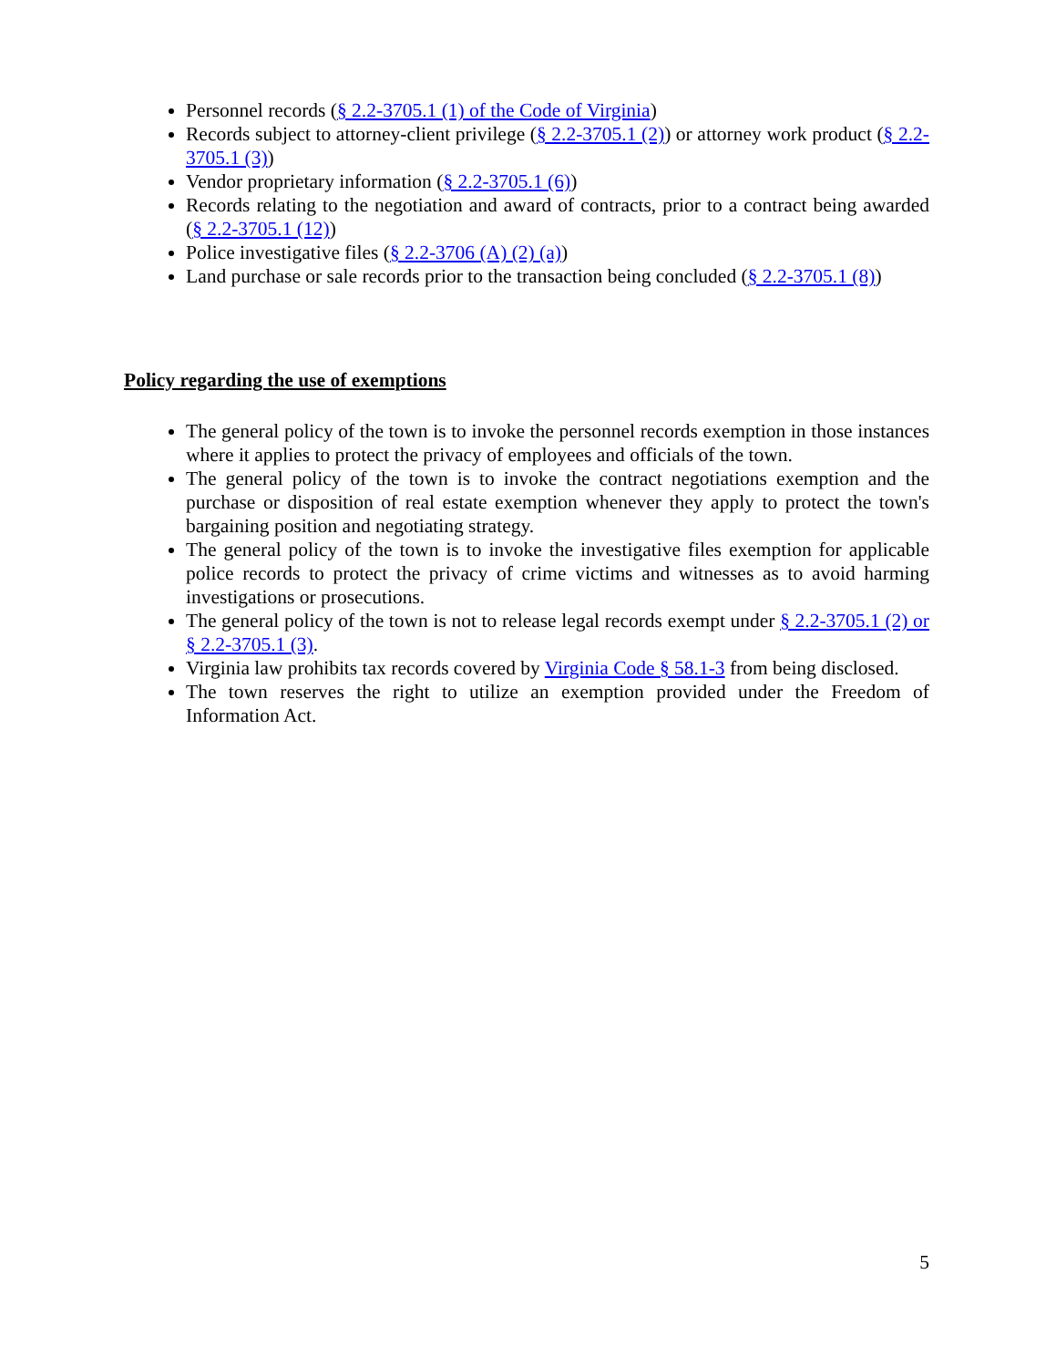Personnel records (§ 2.2-3705.1 (1) of the Code of Virginia)
Records subject to attorney-client privilege (§ 2.2-3705.1 (2)) or attorney work product (§ 2.2-3705.1 (3))
Vendor proprietary information (§ 2.2-3705.1 (6))
Records relating to the negotiation and award of contracts, prior to a contract being awarded (§ 2.2-3705.1 (12))
Police investigative files (§ 2.2-3706 (A) (2) (a))
Land purchase or sale records prior to the transaction being concluded (§ 2.2-3705.1 (8))
Policy regarding the use of exemptions
The general policy of the town is to invoke the personnel records exemption in those instances where it applies to protect the privacy of employees and officials of the town.
The general policy of the town is to invoke the contract negotiations exemption and the purchase or disposition of real estate exemption whenever they apply to protect the town's bargaining position and negotiating strategy.
The general policy of the town is to invoke the investigative files exemption for applicable police records to protect the privacy of crime victims and witnesses as to avoid harming investigations or prosecutions.
The general policy of the town is not to release legal records exempt under § 2.2-3705.1 (2) or § 2.2-3705.1 (3).
Virginia law prohibits tax records covered by Virginia Code § 58.1-3 from being disclosed.
The town reserves the right to utilize an exemption provided under the Freedom of Information Act.
5